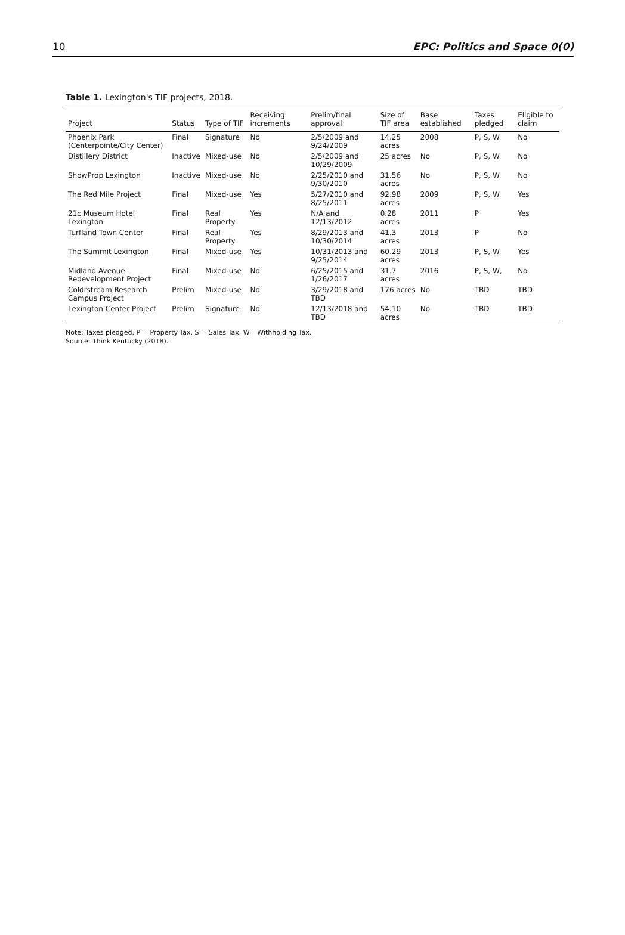10 EPC: Politics and Space 0(0)
Table 1. Lexington's TIF projects, 2018.
| Project | Status | Type of TIF | Receiving increments | Prelim/final approval | Size of TIF area | Base established | Taxes pledged | Eligible to claim |
| --- | --- | --- | --- | --- | --- | --- | --- | --- |
| Phoenix Park (Centerpointe/City Center) | Final | Signature | No | 2/5/2009 and 9/24/2009 | 14.25 acres | 2008 | P, S, W | No |
| Distillery District | Inactive | Mixed-use | No | 2/5/2009 and 10/29/2009 | 25 acres | No | P, S, W | No |
| ShowProp Lexington | Inactive | Mixed-use | No | 2/25/2010 and 9/30/2010 | 31.56 acres | No | P, S, W | No |
| The Red Mile Project | Final | Mixed-use | Yes | 5/27/2010 and 8/25/2011 | 92.98 acres | 2009 | P, S, W | Yes |
| 21c Museum Hotel Lexington | Final | Real Property | Yes | N/A and 12/13/2012 | 0.28 acres | 2011 | P | Yes |
| Turfland Town Center | Final | Real Property | Yes | 8/29/2013 and 10/30/2014 | 41.3 acres | 2013 | P | No |
| The Summit Lexington | Final | Mixed-use | Yes | 10/31/2013 and 9/25/2014 | 60.29 acres | 2013 | P, S, W | Yes |
| Midland Avenue Redevelopment Project | Final | Mixed-use | No | 6/25/2015 and 1/26/2017 | 31.7 acres | 2016 | P, S, W, | No |
| Coldrstream Research Campus Project | Prelim | Mixed-use | No | 3/29/2018 and TBD | 176 acres | No | TBD | TBD |
| Lexington Center Project | Prelim | Signature | No | 12/13/2018 and TBD | 54.10 acres | No | TBD | TBD |
Note: Taxes pledged, P = Property Tax, S = Sales Tax, W= Withholding Tax.
Source: Think Kentucky (2018).